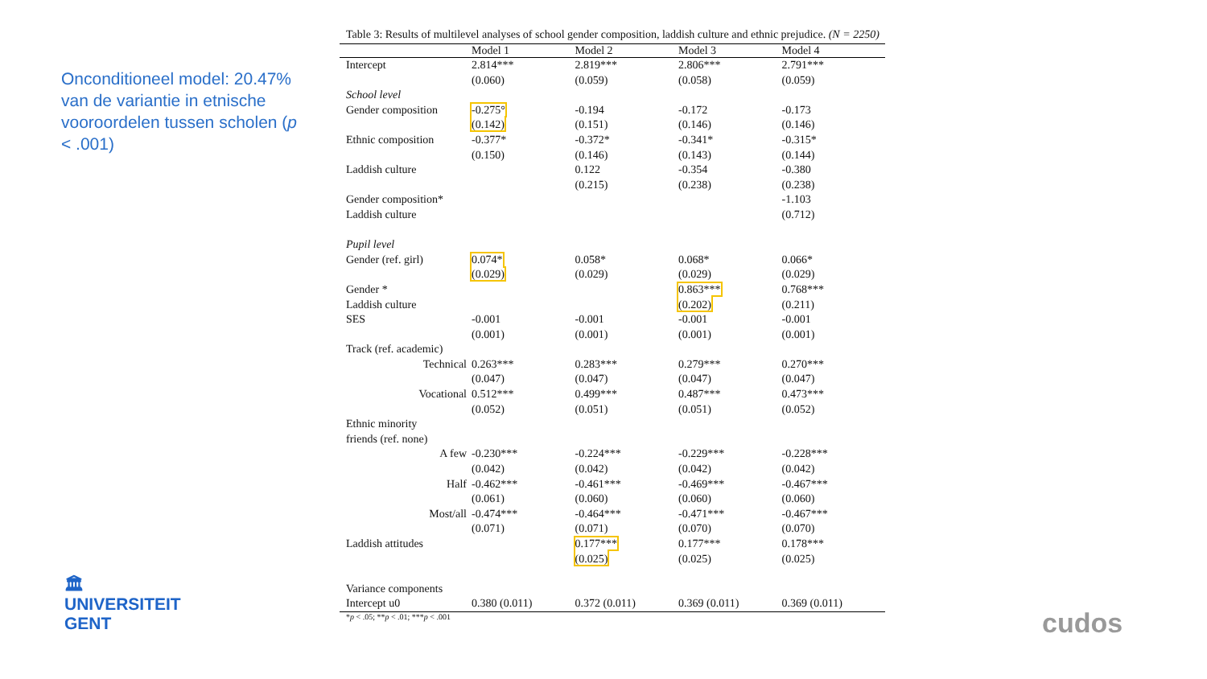Onconditioneel model: 20.47% van de variantie in etnische vooroordelen tussen scholen (p < .001)
Table 3: Results of multilevel analyses of school gender composition, laddish culture and ethnic prejudice. (N = 2250)
| | Model 1 | Model 2 | Model 3 | Model 4 |
| --- | --- | --- | --- | --- |
| Intercept | 2.814*** (0.060) | 2.819*** (0.059) | 2.806*** (0.058) | 2.791*** (0.059) |
| School level Gender composition | -0.275° (0.142) | -0.194 (0.151) | -0.172 (0.146) | -0.173 (0.146) |
| Ethnic composition | -0.377* (0.150) | -0.372* (0.146) | -0.341* (0.143) | -0.315* (0.144) |
| Laddish culture | | 0.122 (0.215) | -0.354 (0.238) | -0.380 (0.238) |
| Gender composition* Laddish culture | | | | -1.103 (0.712) |
| Pupil level Gender (ref. girl) | 0.074* (0.029) | 0.058* (0.029) | 0.068* (0.029) | 0.066* (0.029) |
| Gender * Laddish culture | | | 0.863*** (0.202) | 0.768*** (0.211) |
| SES | -0.001 (0.001) | -0.001 (0.001) | -0.001 (0.001) | -0.001 (0.001) |
| Track (ref. academic) | | | | |
| Technical | 0.263*** (0.047) | 0.283*** (0.047) | 0.279*** (0.047) | 0.270*** (0.047) |
| Vocational | 0.512*** (0.052) | 0.499*** (0.051) | 0.487*** (0.051) | 0.473*** (0.052) |
| Ethnic minority friends (ref. none) | | | | |
| A few | -0.230*** (0.042) | -0.224*** (0.042) | -0.229*** (0.042) | -0.228*** (0.042) |
| Half | -0.462*** (0.061) | -0.461*** (0.060) | -0.469*** (0.060) | -0.467*** (0.060) |
| Most/all | -0.474*** (0.071) | -0.464*** (0.071) | -0.471*** (0.070) | -0.467*** (0.070) |
| Laddish attitudes | | 0.177*** (0.025) | 0.177*** (0.025) | 0.178*** (0.025) |
| Variance components Intercept u0 | 0.380 (0.011) | 0.372 (0.011) | 0.369 (0.011) | 0.369 (0.011) |
*p < .05; **p < .01; ***p < .001
🏛
UNIVERSITEIT
GENT
cudos